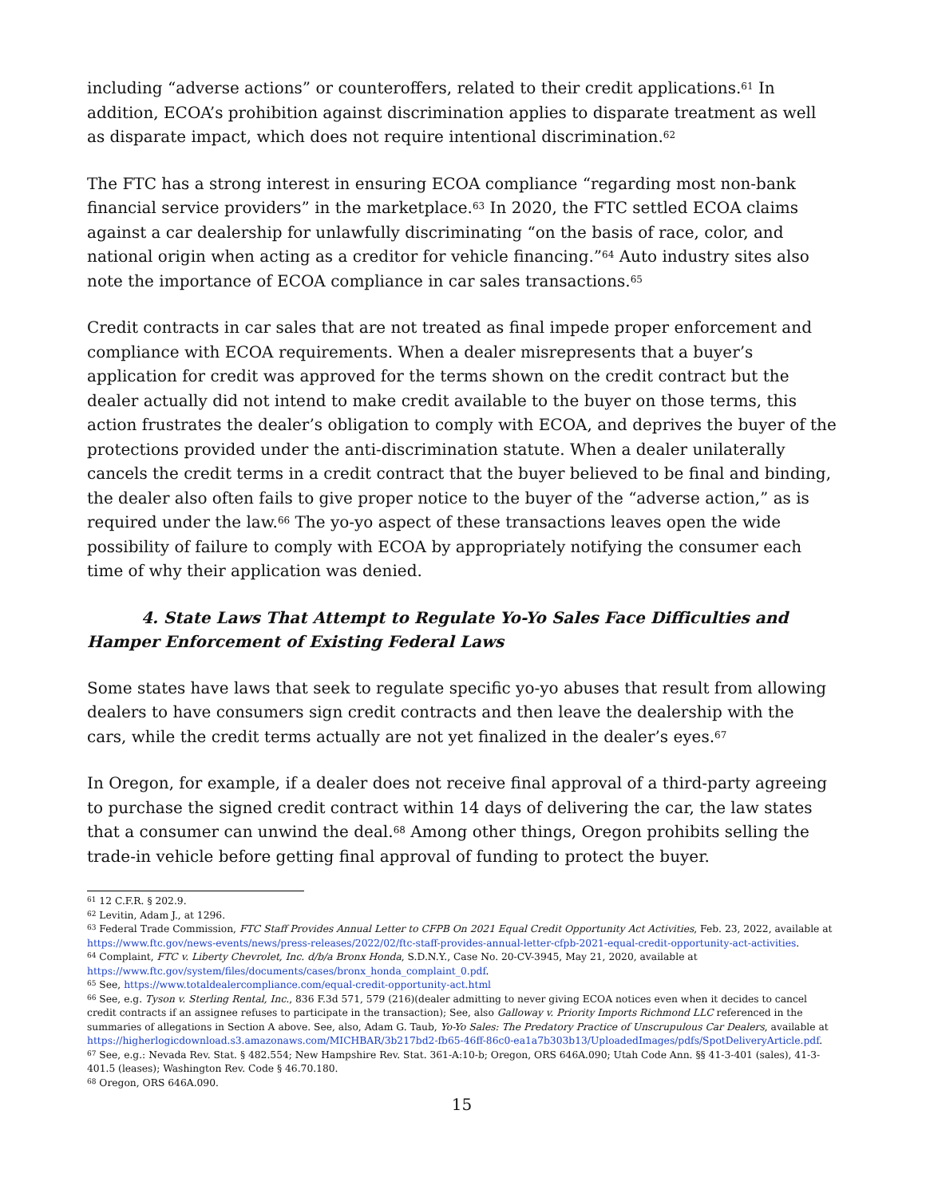including “adverse actions” or counteroffers, related to their credit applications.<sup>61</sup> In addition, ECOA’s prohibition against discrimination applies to disparate treatment as well as disparate impact, which does not require intentional discrimination.<sup>62</sup>
The FTC has a strong interest in ensuring ECOA compliance “regarding most non-bank financial service providers” in the marketplace.<sup>63</sup> In 2020, the FTC settled ECOA claims against a car dealership for unlawfully discriminating “on the basis of race, color, and national origin when acting as a creditor for vehicle financing.”<sup>64</sup> Auto industry sites also note the importance of ECOA compliance in car sales transactions.<sup>65</sup>
Credit contracts in car sales that are not treated as final impede proper enforcement and compliance with ECOA requirements. When a dealer misrepresents that a buyer’s application for credit was approved for the terms shown on the credit contract but the dealer actually did not intend to make credit available to the buyer on those terms, this action frustrates the dealer’s obligation to comply with ECOA, and deprives the buyer of the protections provided under the anti-discrimination statute. When a dealer unilaterally cancels the credit terms in a credit contract that the buyer believed to be final and binding, the dealer also often fails to give proper notice to the buyer of the “adverse action,” as is required under the law.<sup>66</sup> The yo-yo aspect of these transactions leaves open the wide possibility of failure to comply with ECOA by appropriately notifying the consumer each time of why their application was denied.
4. State Laws That Attempt to Regulate Yo-Yo Sales Face Difficulties and Hamper Enforcement of Existing Federal Laws
Some states have laws that seek to regulate specific yo-yo abuses that result from allowing dealers to have consumers sign credit contracts and then leave the dealership with the cars, while the credit terms actually are not yet finalized in the dealer’s eyes.<sup>67</sup>
In Oregon, for example, if a dealer does not receive final approval of a third-party agreeing to purchase the signed credit contract within 14 days of delivering the car, the law states that a consumer can unwind the deal.<sup>68</sup> Among other things, Oregon prohibits selling the trade-in vehicle before getting final approval of funding to protect the buyer.
<sup>61</sup> 12 C.F.R. § 202.9.
<sup>62</sup> Levitin, Adam J., at 1296.
<sup>63</sup> Federal Trade Commission, FTC Staff Provides Annual Letter to CFPB On 2021 Equal Credit Opportunity Act Activities, Feb. 23, 2022, available at https://www.ftc.gov/news-events/news/press-releases/2022/02/ftc-staff-provides-annual-letter-cfpb-2021-equal-credit-opportunity-act-activities.
<sup>64</sup> Complaint, FTC v. Liberty Chevrolet, Inc. d/b/a Bronx Honda, S.D.N.Y., Case No. 20-CV-3945, May 21, 2020, available at https://www.ftc.gov/system/files/documents/cases/bronx_honda_complaint_0.pdf.
<sup>65</sup> See, https://www.totaldealercompliance.com/equal-credit-opportunity-act.html
<sup>66</sup> See, e.g. Tyson v. Sterling Rental, Inc., 836 F.3d 571, 579 (216)(dealer admitting to never giving ECOA notices even when it decides to cancel credit contracts if an assignee refuses to participate in the transaction); See, also Galloway v. Priority Imports Richmond LLC referenced in the summaries of allegations in Section A above. See, also, Adam G. Taub, Yo-Yo Sales: The Predatory Practice of Unscrupulous Car Dealers, available at https://higherlogicdownload.s3.amazonaws.com/MICHBAR/3b217bd2-fb65-46ff-86c0-ea1a7b303b13/UploadedImages/pdfs/SpotDeliveryArticle.pdf.
<sup>67</sup> See, e.g.: Nevada Rev. Stat. § 482.554; New Hampshire Rev. Stat. 361-A:10-b; Oregon, ORS 646A.090; Utah Code Ann. §§ 41-3-401 (sales), 41-3-401.5 (leases); Washington Rev. Code § 46.70.180.
<sup>68</sup> Oregon, ORS 646A.090.
15